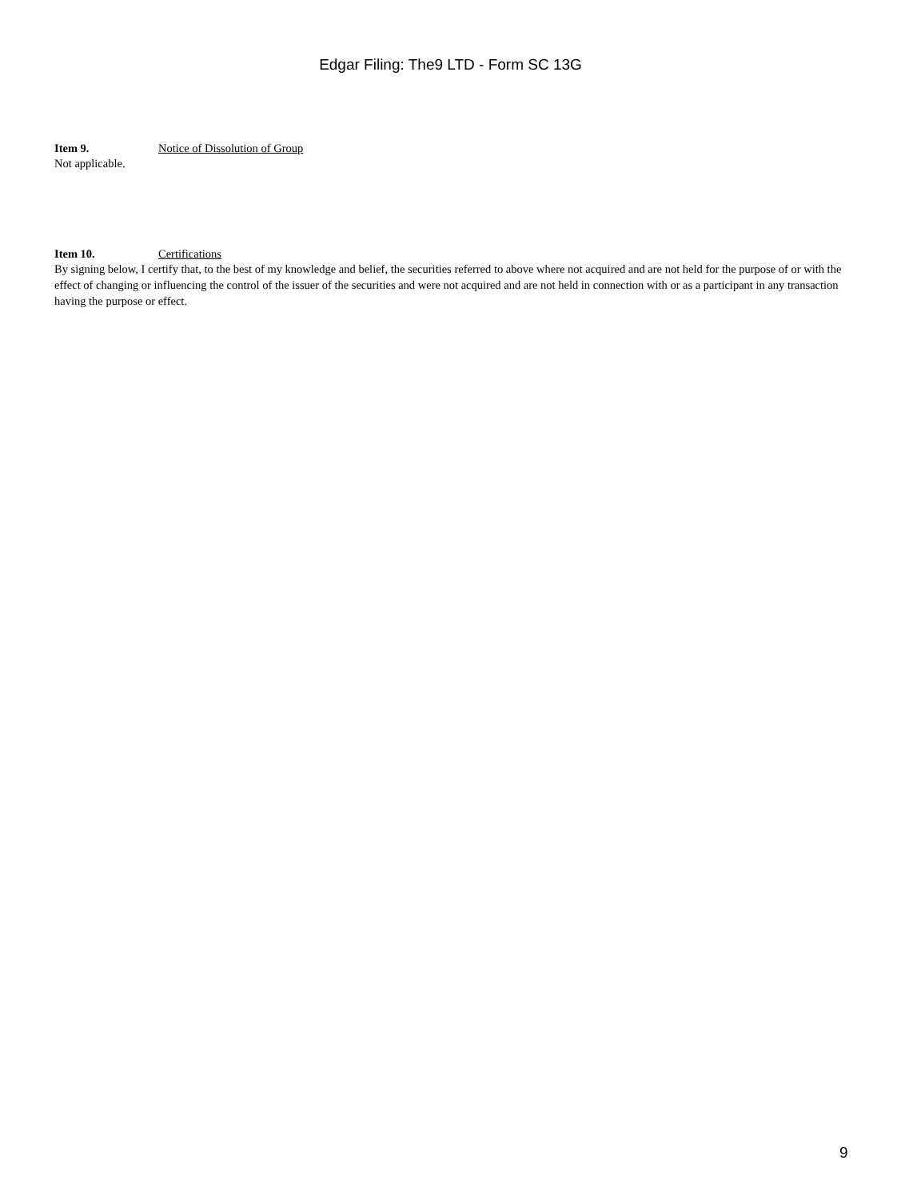Edgar Filing: The9 LTD - Form SC 13G
Item 9. Notice of Dissolution of Group
Not applicable.
Item 10. Certifications
By signing below, I certify that, to the best of my knowledge and belief, the securities referred to above where not acquired and are not held for the purpose of or with the effect of changing or influencing the control of the issuer of the securities and were not acquired and are not held in connection with or as a participant in any transaction having the purpose or effect.
9